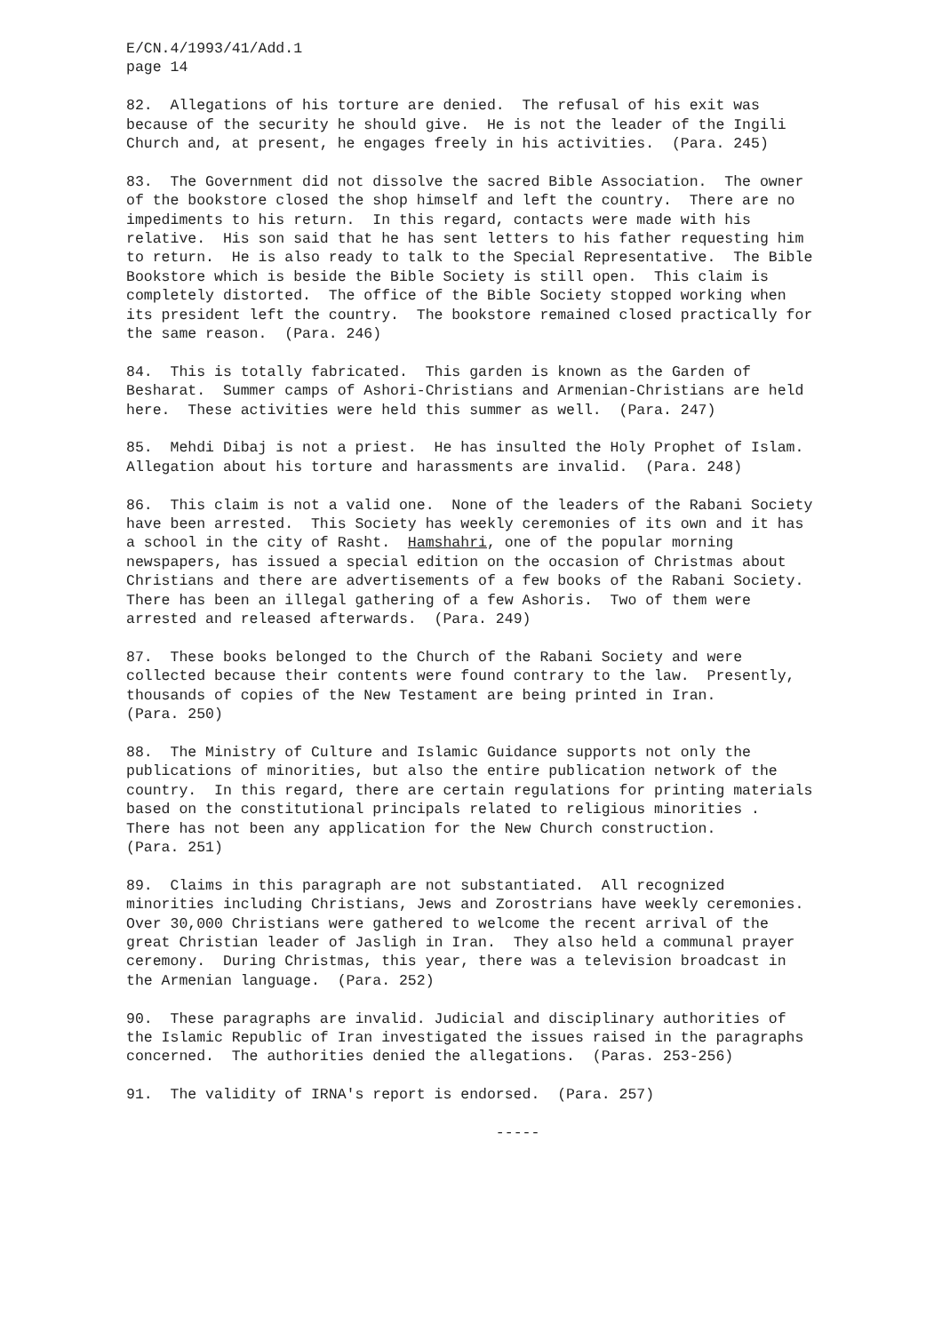E/CN.4/1993/41/Add.1 page 14
82. Allegations of his torture are denied. The refusal of his exit was because of the security he should give. He is not the leader of the Ingili Church and, at present, he engages freely in his activities. (Para. 245)
83. The Government did not dissolve the sacred Bible Association. The owner of the bookstore closed the shop himself and left the country. There are no impediments to his return. In this regard, contacts were made with his relative. His son said that he has sent letters to his father requesting him to return. He is also ready to talk to the Special Representative. The Bible Bookstore which is beside the Bible Society is still open. This claim is completely distorted. The office of the Bible Society stopped working when its president left the country. The bookstore remained closed practically for the same reason. (Para. 246)
84. This is totally fabricated. This garden is known as the Garden of Besharat. Summer camps of Ashori-Christians and Armenian-Christians are held here. These activities were held this summer as well. (Para. 247)
85. Mehdi Dibaj is not a priest. He has insulted the Holy Prophet of Islam. Allegation about his torture and harassments are invalid. (Para. 248)
86. This claim is not a valid one. None of the leaders of the Rabani Society have been arrested. This Society has weekly ceremonies of its own and it has a school in the city of Rasht. Hamshahri, one of the popular morning newspapers, has issued a special edition on the occasion of Christmas about Christians and there are advertisements of a few books of the Rabani Society. There has been an illegal gathering of a few Ashoris. Two of them were arrested and released afterwards. (Para. 249)
87. These books belonged to the Church of the Rabani Society and were collected because their contents were found contrary to the law. Presently, thousands of copies of the New Testament are being printed in Iran. (Para. 250)
88. The Ministry of Culture and Islamic Guidance supports not only the publications of minorities, but also the entire publication network of the country. In this regard, there are certain regulations for printing materials based on the constitutional principals related to religious minorities . There has not been any application for the New Church construction. (Para. 251)
89. Claims in this paragraph are not substantiated. All recognized minorities including Christians, Jews and Zorostrians have weekly ceremonies. Over 30,000 Christians were gathered to welcome the recent arrival of the great Christian leader of Jasligh in Iran. They also held a communal prayer ceremony. During Christmas, this year, there was a television broadcast in the Armenian language. (Para. 252)
90. These paragraphs are invalid. Judicial and disciplinary authorities of the Islamic Republic of Iran investigated the issues raised in the paragraphs concerned. The authorities denied the allegations. (Paras. 253-256)
91. The validity of IRNA's report is endorsed. (Para. 257)
-----